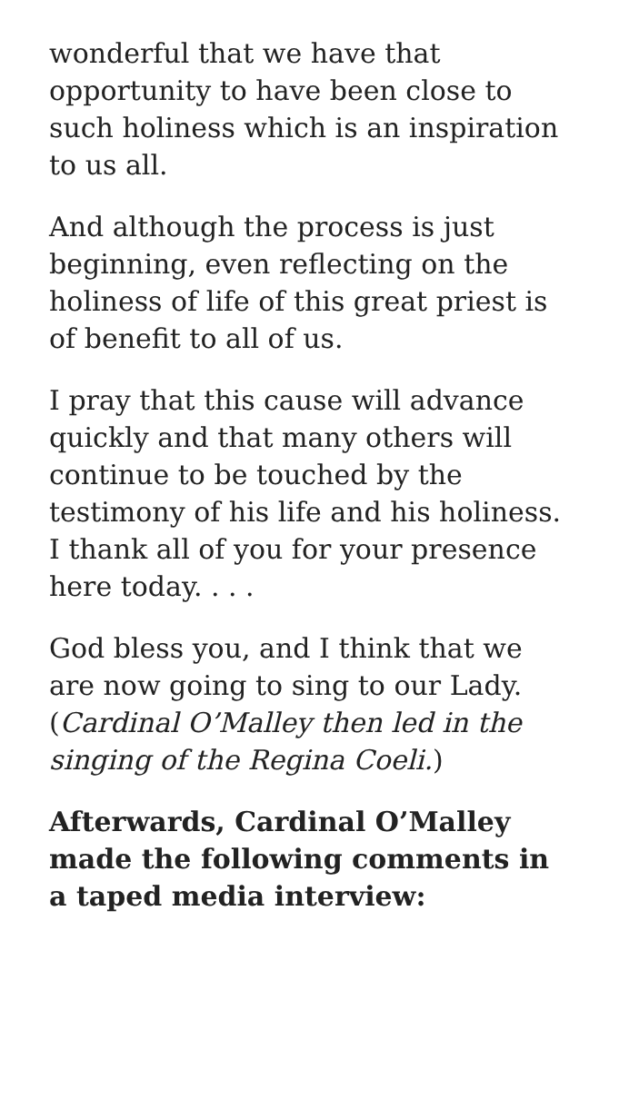wonderful that we have that opportunity to have been close to such holiness which is an inspiration to us all.
And although the process is just beginning, even reflecting on the holiness of life of this great priest is of benefit to all of us.
I pray that this cause will advance quickly and that many others will continue to be touched by the testimony of his life and his holiness. I thank all of you for your presence here today. . . .
God bless you, and I think that we are now going to sing to our Lady. (Cardinal O’Malley then led in the singing of the Regina Coeli.)
Afterwards, Cardinal O’Malley made the following comments in a taped media interview: